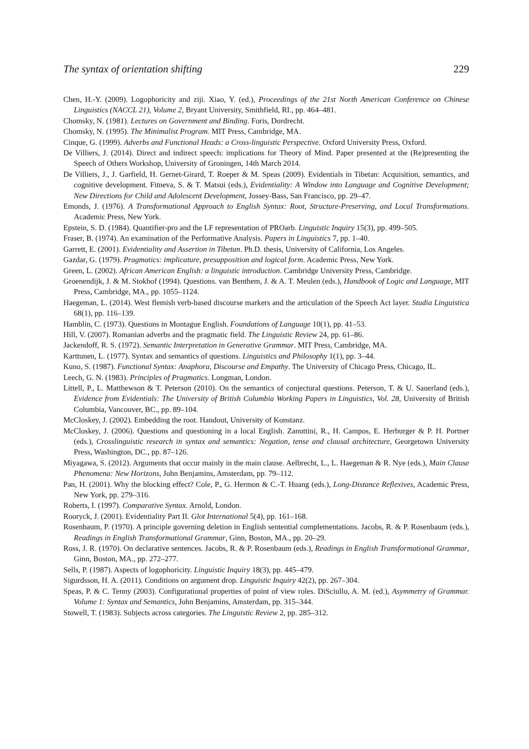The syntax of orientation shifting 229
Chen, H.-Y. (2009). Logophoricity and ziji. Xiao, Y. (ed.), Proceedings of the 21st North American Conference on Chinese Linguistics (NACCL 21), Volume 2, Bryant University, Smithfield, RI., pp. 464–481.
Chomsky, N. (1981). Lectures on Government and Binding. Foris, Dordrecht.
Chomsky, N. (1995). The Minimalist Program. MIT Press, Cambridge, MA.
Cinque, G. (1999). Adverbs and Functional Heads: a Cross-linguistic Perspective. Oxford University Press, Oxford.
De Villiers, J. (2014). Direct and indirect speech: implications for Theory of Mind. Paper presented at the (Re)presenting the Speech of Others Workshop, University of Groningen, 14th March 2014.
De Villiers, J., J. Garfield, H. Gernet-Girard, T. Roeper & M. Speas (2009). Evidentials in Tibetan: Acquisition, semantics, and cognitive development. Fitneva, S. & T. Matsui (eds.), Evidentiality: A Window into Language and Cognitive Development; New Directions for Child and Adolescent Development, Jossey-Bass, San Francisco, pp. 29–47.
Emonds, J. (1976). A Transformational Approach to English Syntax: Root, Structure-Preserving, and Local Transformations. Academic Press, New York.
Epstein, S. D. (1984). Quantifier-pro and the LF representation of PROarb. Linguistic Inquiry 15(3), pp. 499–505.
Fraser, B. (1974). An examination of the Performative Analysis. Papers in Linguistics 7, pp. 1–40.
Garrett, E. (2001). Evidentiality and Assertion in Tibetan. Ph.D. thesis, University of California, Los Angeles.
Gazdar, G. (1979). Pragmatics: implicature, presupposition and logical form. Academic Press, New York.
Green, L. (2002). African American English: a linguistic introduction. Cambridge University Press, Cambridge.
Groenendijk, J. & M. Stokhof (1994). Questions. van Benthem, J. & A. T. Meulen (eds.), Handbook of Logic and Language, MIT Press, Cambridge, MA., pp. 1055–1124.
Haegeman, L. (2014). West flemish verb-based discourse markers and the articulation of the Speech Act layer. Studia Linguistica 68(1), pp. 116–139.
Hamblin, C. (1973). Questions in Montague English. Foundations of Language 10(1), pp. 41–53.
Hill, V. (2007). Romanian adverbs and the pragmatic field. The Linguistic Review 24, pp. 61–86.
Jackendoff, R. S. (1972). Semantic Interpretation in Generative Grammar. MIT Press, Cambridge, MA.
Karttunen, L. (1977). Syntax and semantics of questions. Linguistics and Philosophy 1(1), pp. 3–44.
Kuno, S. (1987). Functional Syntax: Anaphora, Discourse and Empathy. The University of Chicago Press, Chicago, IL.
Leech, G. N. (1983). Principles of Pragmatics. Longman, London.
Littell, P., L. Matthewson & T. Peterson (2010). On the semantics of conjectural questions. Peterson, T. & U. Sauerland (eds.), Evidence from Evidentials: The University of British Columbia Working Papers in Linguistics, Vol. 28, University of British Columbia, Vancouver, BC., pp. 89–104.
McCloskey, J. (2002). Embedding the root. Handout, University of Konstanz.
McCloskey, J. (2006). Questions and questioning in a local English. Zanuttini, R., H. Campos, E. Herburger & P. H. Portner (eds.), Crosslinguistic research in syntax and semantics: Negation, tense and clausal architecture, Georgetown University Press, Washington, DC., pp. 87–126.
Miyagawa, S. (2012). Arguments that occur mainly in the main clause. Aelbrecht, L., L. Haegeman & R. Nye (eds.), Main Clause Phenomena: New Horizons, John Benjamins, Amsterdam, pp. 79–112.
Pan, H. (2001). Why the blocking effect? Cole, P., G. Hermon & C.-T. Huang (eds.), Long-Distance Reflexives, Academic Press, New York, pp. 279–316.
Roberts, I. (1997). Comparative Syntax. Arnold, London.
Rooryck, J. (2001). Evidentiality Part II. Glot International 5(4), pp. 161–168.
Rosenbaum, P. (1970). A principle governing deletion in English sentential complementations. Jacobs, R. & P. Rosenbaum (eds.), Readings in English Transformational Grammar, Ginn, Boston, MA., pp. 20–29.
Ross, J. R. (1970). On declarative sentences. Jacobs, R. & P. Rosenbaum (eds.), Readings in English Transformational Grammar, Ginn, Boston, MA., pp. 272–277.
Sells, P. (1987). Aspects of logophoricity. Linguistic Inquiry 18(3), pp. 445–479.
Sigurdsson, H. A. (2011). Conditions on argument drop. Linguistic Inquiry 42(2), pp. 267–304.
Speas, P. & C. Tenny (2003). Configurational properties of point of view roles. DiSciullo, A. M. (ed.), Asymmetry of Grammar. Volume 1: Syntax and Semantics, John Benjamins, Amsterdam, pp. 315–344.
Stowell, T. (1983). Subjects across categories. The Linguistic Review 2, pp. 285–312.